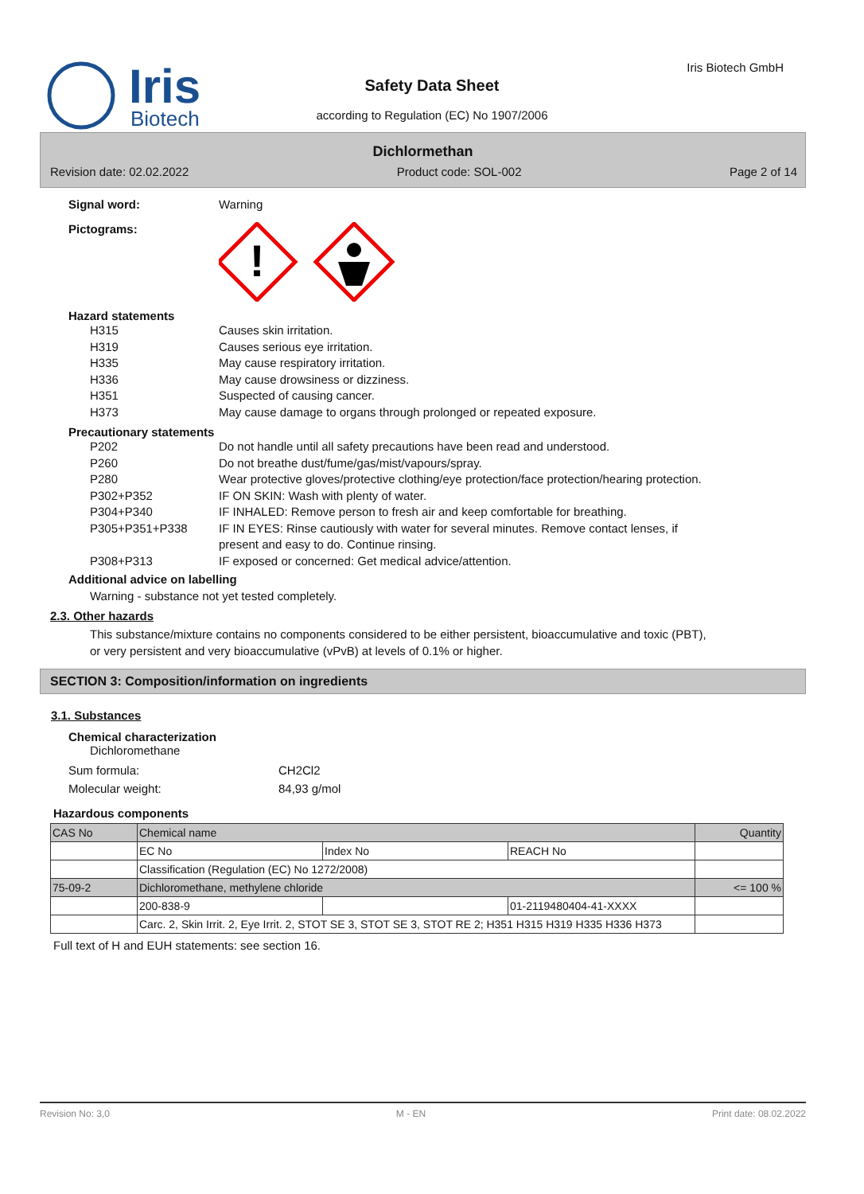Iris
Biotech
Safety Data Sheet
according to Regulation (EC) No 1907/2006
Iris Biotech GmbH
Dichlormethan
Revision date: 02.02.2022 Product code: SOL-002 Page 2 of 14
Signal word: Warning
Pictograms:
!
Hazard statements
H315 Causes skin irritation.
H319 Causes serious eye irritation.
H335 May cause respiratory irritation.
H336 May cause drowsiness or dizziness.
H351 Suspected of causing cancer.
H373 May cause damage to organs through prolonged or repeated exposure.
Precautionary statements
P202 Do not handle until all safety precautions have been read and understood.
P260 Do not breathe dust/fume/gas/mist/vapours/spray.
P280 Wear protective gloves/protective clothing/eye protection/face protection/hearing protection.
P302+P352 IF ON SKIN: Wash with plenty of water.
P304+P340 IF INHALED: Remove person to fresh air and keep comfortable for breathing.
P305+P351+P338 IF IN EYES: Rinse cautiously with water for several minutes. Remove contact lenses, if present and easy to do. Continue rinsing.
P308+P313 IF exposed or concerned: Get medical advice/attention.
Additional advice on labelling
Warning - substance not yet tested completely.
2.3. Other hazards
This substance/mixture contains no components considered to be either persistent, bioaccumulative and toxic (PBT), or very persistent and very bioaccumulative (vPvB) at levels of 0.1% or higher.
SECTION 3: Composition/information on ingredients
3.1. Substances
Chemical characterization
Dichloromethane
Sum formula: CH2Cl2
Molecular weight: 84,93 g/mol
Hazardous components
| CAS No | Chemical name | | | Quantity |
| | EC No | Index No | REACH No | |
| | Classification (Regulation (EC) No 1272/2008) | | | |
| 75-09-2 | Dichloromethane, methylene chloride | | | <= 100 % |
| | 200-838-9 | | 01-2119480404-41-XXXX | |
| | Carc. 2, Skin Irrit. 2, Eye Irrit. 2, STOT SE 3, STOT SE 3, STOT RE 2; H351 H315 H319 H335 H336 H373 | | | |
Full text of H and EUH statements: see section 16.
Revision No: 3,0 M - EN Print date: 08.02.2022